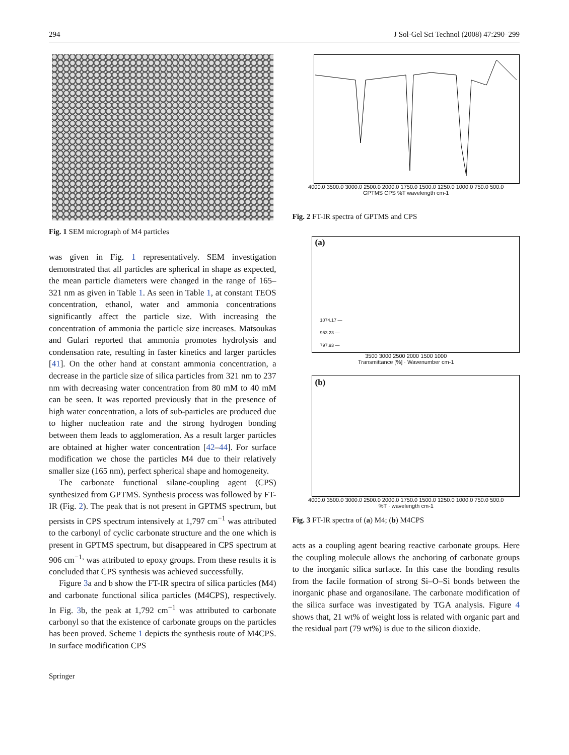294 J Sol-Gel Sci Technol (2008) 47:290–299
Fig. 1 SEM micrograph of M4 particles
was given in Fig. 1 representatively. SEM investigation demonstrated that all particles are spherical in shape as expected, the mean particle diameters were changed in the range of 165–321 nm as given in Table 1. As seen in Table 1, at constant TEOS concentration, ethanol, water and ammonia concentrations significantly affect the particle size. With increasing the concentration of ammonia the particle size increases. Matsoukas and Gulari reported that ammonia promotes hydrolysis and condensation rate, resulting in faster kinetics and larger particles [41]. On the other hand at constant ammonia concentration, a decrease in the particle size of silica particles from 321 nm to 237 nm with decreasing water concentration from 80 mM to 40 mM can be seen. It was reported previously that in the presence of high water concentration, a lots of sub-particles are produced due to higher nucleation rate and the strong hydrogen bonding between them leads to agglomeration. As a result larger particles are obtained at higher water concentration [42–44]. For surface modification we chose the particles M4 due to their relatively smaller size (165 nm), perfect spherical shape and homogeneity.
The carbonate functional silane-coupling agent (CPS) synthesized from GPTMS. Synthesis process was followed by FT-IR (Fig. 2). The peak that is not present in GPTMS spectrum, but persists in CPS spectrum intensively at 1,797 cm<sup>−1</sup> was attributed to the carbonyl of cyclic carbonate structure and the one which is present in GPTMS spectrum, but disappeared in CPS spectrum at 906 cm<sup>−1,</sup> was attributed to epoxy groups. From these results it is concluded that CPS synthesis was achieved successfully.
Figure 3a and b show the FT-IR spectra of silica particles (M4) and carbonate functional silica particles (M4CPS), respectively. In Fig. 3b, the peak at 1,792 cm<sup>−1</sup> was attributed to carbonate carbonyl so that the existence of carbonate groups on the particles has been proved. Scheme 1 depicts the synthesis route of M4CPS. In surface modification CPS
Springer
4000.0 3500.0 3000.0 2500.0 2000.0 1750.0 1500.0 1250.0 1000.0 750.0 500.0
GPTMS CPS %T wavelength cm-1
Fig. 2 FT-IR spectra of GPTMS and CPS
(a)
1074.17 —
953.23 —
797.93 —
3500 3000 2500 2000 1500 1000
Transmittance [%] · Wavenumber cm-1
(b)
4000.0 3500.0 3000.0 2500.0 2000.0 1750.0 1500.0 1250.0 1000.0 750.0 500.0
%T · wavelength cm-1
Fig. 3 FT-IR spectra of (a) M4; (b) M4CPS
acts as a coupling agent bearing reactive carbonate groups. Here the coupling molecule allows the anchoring of carbonate groups to the inorganic silica surface. In this case the bonding results from the facile formation of strong Si–O–Si bonds between the inorganic phase and organosilane. The carbonate modification of the silica surface was investigated by TGA analysis. Figure 4 shows that, 21 wt% of weight loss is related with organic part and the residual part (79 wt%) is due to the silicon dioxide.